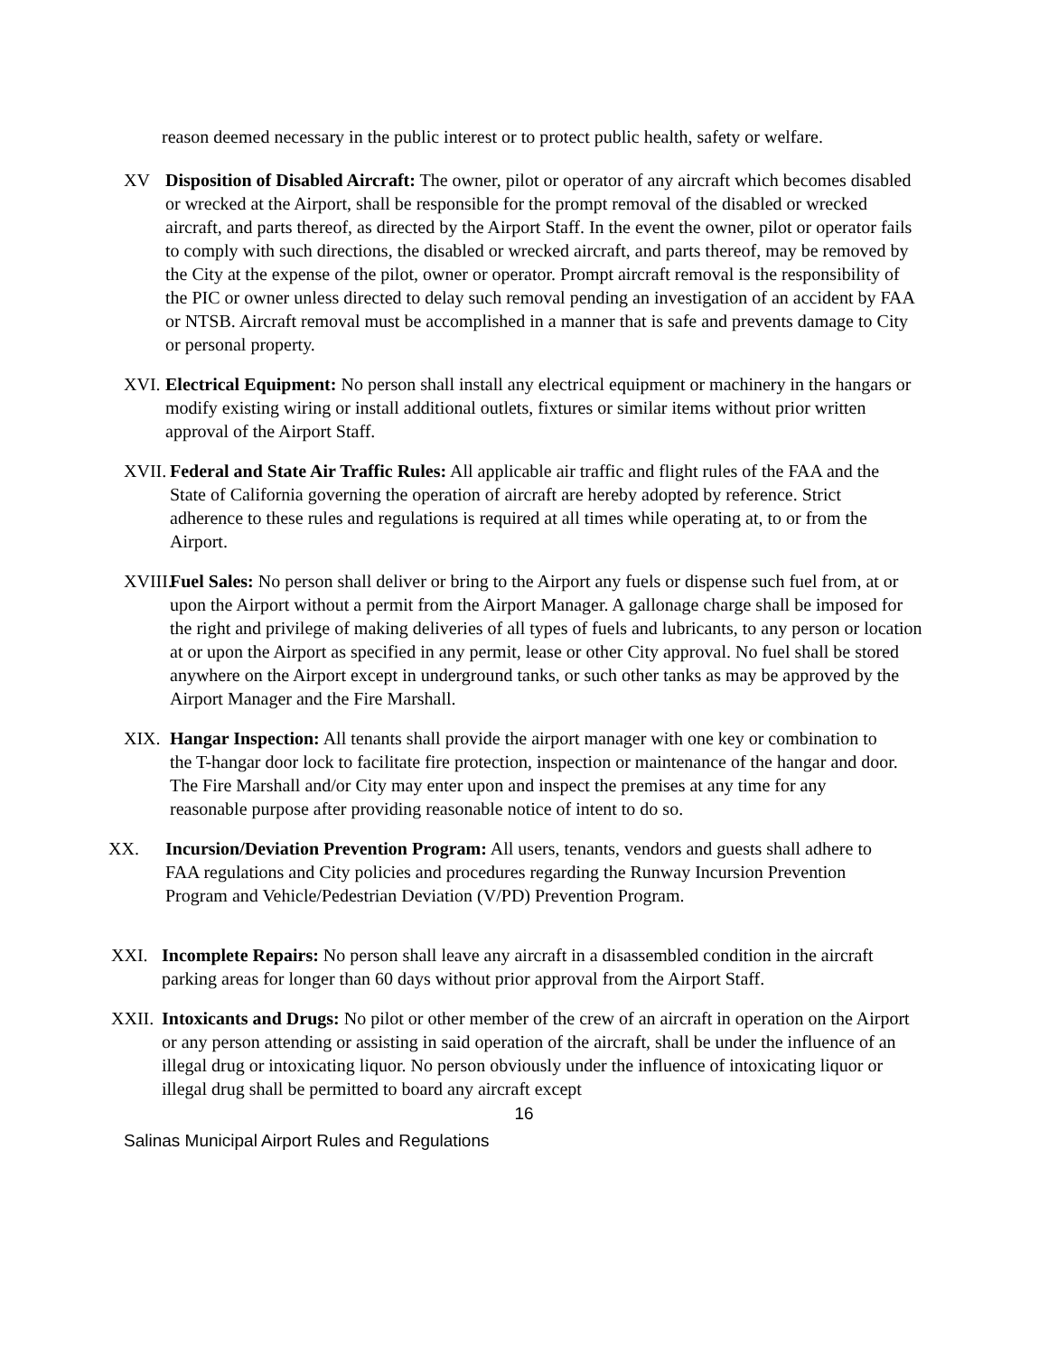reason deemed necessary in the public interest or to protect public health, safety or welfare.
XV Disposition of Disabled Aircraft: The owner, pilot or operator of any aircraft which becomes disabled or wrecked at the Airport, shall be responsible for the prompt removal of the disabled or wrecked aircraft, and parts thereof, as directed by the Airport Staff. In the event the owner, pilot or operator fails to comply with such directions, the disabled or wrecked aircraft, and parts thereof, may be removed by the City at the expense of the pilot, owner or operator. Prompt aircraft removal is the responsibility of the PIC or owner unless directed to delay such removal pending an investigation of an accident by FAA or NTSB. Aircraft removal must be accomplished in a manner that is safe and prevents damage to City or personal property.
XVI. Electrical Equipment: No person shall install any electrical equipment or machinery in the hangars or modify existing wiring or install additional outlets, fixtures or similar items without prior written approval of the Airport Staff.
XVII. Federal and State Air Traffic Rules: All applicable air traffic and flight rules of the FAA and the State of California governing the operation of aircraft are hereby adopted by reference. Strict adherence to these rules and regulations is required at all times while operating at, to or from the Airport.
XVIII. Fuel Sales: No person shall deliver or bring to the Airport any fuels or dispense such fuel from, at or upon the Airport without a permit from the Airport Manager. A gallonage charge shall be imposed for the right and privilege of making deliveries of all types of fuels and lubricants, to any person or location at or upon the Airport as specified in any permit, lease or other City approval. No fuel shall be stored anywhere on the Airport except in underground tanks, or such other tanks as may be approved by the Airport Manager and the Fire Marshall.
XIX. Hangar Inspection: All tenants shall provide the airport manager with one key or combination to the T-hangar door lock to facilitate fire protection, inspection or maintenance of the hangar and door. The Fire Marshall and/or City may enter upon and inspect the premises at any time for any reasonable purpose after providing reasonable notice of intent to do so.
XX. Incursion/Deviation Prevention Program: All users, tenants, vendors and guests shall adhere to FAA regulations and City policies and procedures regarding the Runway Incursion Prevention Program and Vehicle/Pedestrian Deviation (V/PD) Prevention Program.
XXI. Incomplete Repairs: No person shall leave any aircraft in a disassembled condition in the aircraft parking areas for longer than 60 days without prior approval from the Airport Staff.
XXII. Intoxicants and Drugs: No pilot or other member of the crew of an aircraft in operation on the Airport or any person attending or assisting in said operation of the aircraft, shall be under the influence of an illegal drug or intoxicating liquor. No person obviously under the influence of intoxicating liquor or illegal drug shall be permitted to board any aircraft except
16
Salinas Municipal Airport Rules and Regulations